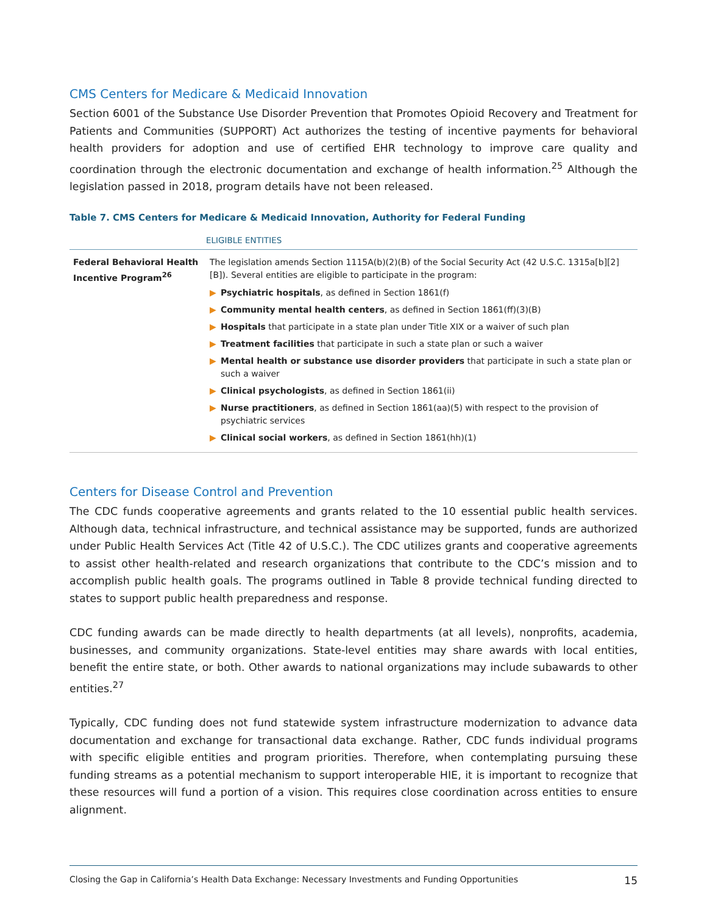CMS Centers for Medicare & Medicaid Innovation
Section 6001 of the Substance Use Disorder Prevention that Promotes Opioid Recovery and Treatment for Patients and Communities (SUPPORT) Act authorizes the testing of incentive payments for behavioral health providers for adoption and use of certified EHR technology to improve care quality and coordination through the electronic documentation and exchange of health information.<sup>25</sup> Although the legislation passed in 2018, program details have not been released.
Table 7. CMS Centers for Medicare & Medicaid Innovation, Authority for Federal Funding
| | ELIGIBLE ENTITIES |
| --- | --- |
| Federal Behavioral Health Incentive Program<sup>26</sup> | The legislation amends Section 1115A(b)(2)(B) of the Social Security Act (42 U.S.C. 1315a[b][2][B]). Several entities are eligible to participate in the program: ▶ Psychiatric hospitals , as defined in Section 1861(f) ▶ Community mental health centers , as defined in Section 1861(ff)(3)(B) ▶ Hospitals that participate in a state plan under Title XIX or a waiver of such plan ▶ Treatment facilities that participate in such a state plan or such a waiver ▶ Mental health or substance use disorder providers that participate in such a state plan or such a waiver ▶ Clinical psychologists , as defined in Section 1861(ii) ▶ Nurse practitioners , as defined in Section 1861(aa)(5) with respect to the provision of psychiatric services ▶ Clinical social workers , as defined in Section 1861(hh)(1) |
Centers for Disease Control and Prevention
The CDC funds cooperative agreements and grants related to the 10 essential public health services. Although data, technical infrastructure, and technical assistance may be supported, funds are authorized under Public Health Services Act (Title 42 of U.S.C.). The CDC utilizes grants and cooperative agreements to assist other health-related and research organizations that contribute to the CDC’s mission and to accomplish public health goals. The programs outlined in Table 8 provide technical funding directed to states to support public health preparedness and response.
CDC funding awards can be made directly to health departments (at all levels), nonprofits, academia, businesses, and community organizations. State-level entities may share awards with local entities, benefit the entire state, or both. Other awards to national organizations may include subawards to other entities.<sup>27</sup>
Typically, CDC funding does not fund statewide system infrastructure modernization to advance data documentation and exchange for transactional data exchange. Rather, CDC funds individual programs with specific eligible entities and program priorities. Therefore, when contemplating pursuing these funding streams as a potential mechanism to support interoperable HIE, it is important to recognize that these resources will fund a portion of a vision. This requires close coordination across entities to ensure alignment.
Closing the Gap in California’s Health Data Exchange: Necessary Investments and Funding Opportunities 15